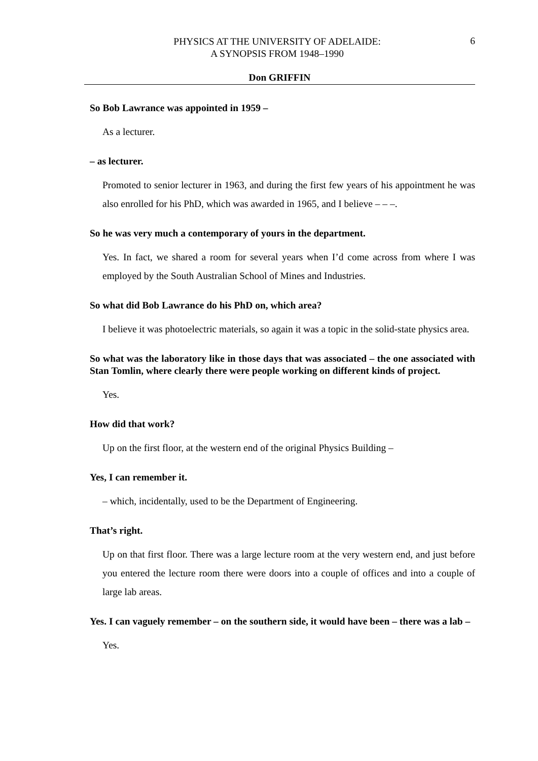PHYSICS AT THE UNIVERSITY OF ADELAIDE:
A SYNOPSIS FROM 1948–1990
6
Don GRIFFIN
So Bob Lawrance was appointed in 1959 –
As a lecturer.
– as lecturer.
Promoted to senior lecturer in 1963, and during the first few years of his appointment he was also enrolled for his PhD, which was awarded in 1965, and I believe – – –.
So he was very much a contemporary of yours in the department.
Yes. In fact, we shared a room for several years when I’d come across from where I was employed by the South Australian School of Mines and Industries.
So what did Bob Lawrance do his PhD on, which area?
I believe it was photoelectric materials, so again it was a topic in the solid-state physics area.
So what was the laboratory like in those days that was associated – the one associated with Stan Tomlin, where clearly there were people working on different kinds of project.
Yes.
How did that work?
Up on the first floor, at the western end of the original Physics Building –
Yes, I can remember it.
– which, incidentally, used to be the Department of Engineering.
That’s right.
Up on that first floor. There was a large lecture room at the very western end, and just before you entered the lecture room there were doors into a couple of offices and into a couple of large lab areas.
Yes. I can vaguely remember – on the southern side, it would have been – there was a lab –
Yes.